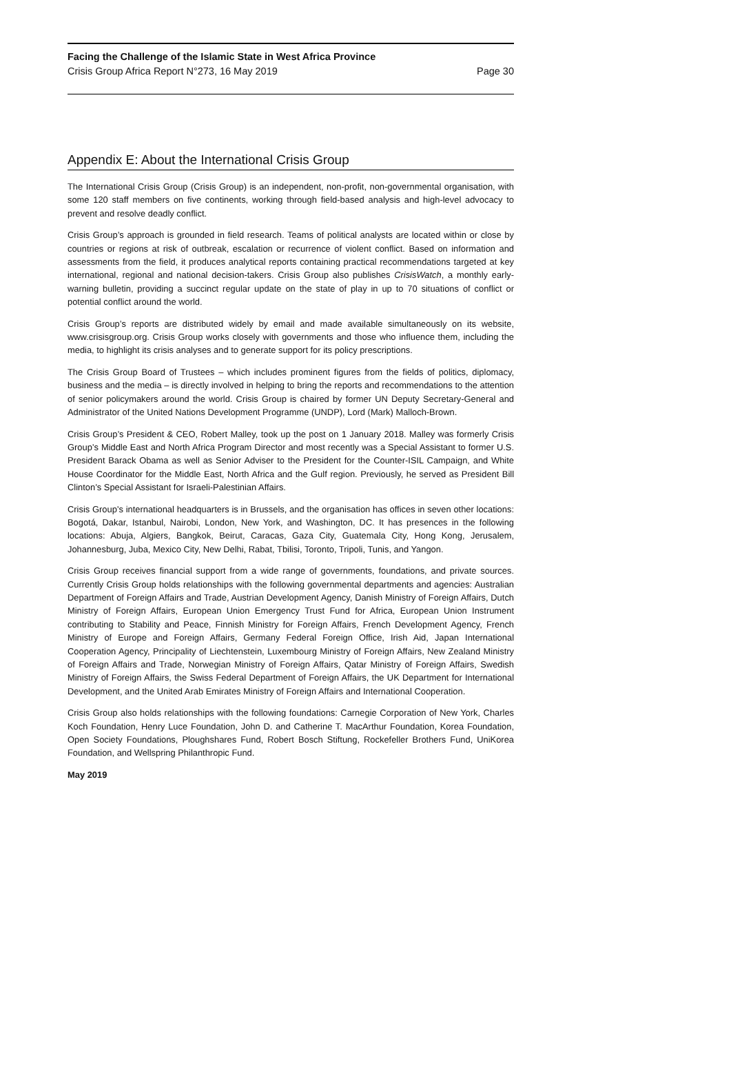Facing the Challenge of the Islamic State in West Africa Province
Crisis Group Africa Report N°273, 16 May 2019 Page 30
Appendix E: About the International Crisis Group
The International Crisis Group (Crisis Group) is an independent, non-profit, non-governmental organisation, with some 120 staff members on five continents, working through field-based analysis and high-level advocacy to prevent and resolve deadly conflict.
Crisis Group’s approach is grounded in field research. Teams of political analysts are located within or close by countries or regions at risk of outbreak, escalation or recurrence of violent conflict. Based on information and assessments from the field, it produces analytical reports containing practical recommendations targeted at key international, regional and national decision-takers. Crisis Group also publishes CrisisWatch, a monthly early-warning bulletin, providing a succinct regular update on the state of play in up to 70 situations of conflict or potential conflict around the world.
Crisis Group’s reports are distributed widely by email and made available simultaneously on its website, www.crisisgroup.org. Crisis Group works closely with governments and those who influence them, including the media, to highlight its crisis analyses and to generate support for its policy prescriptions.
The Crisis Group Board of Trustees – which includes prominent figures from the fields of politics, diplomacy, business and the media – is directly involved in helping to bring the reports and recommendations to the attention of senior policymakers around the world. Crisis Group is chaired by former UN Deputy Secretary-General and Administrator of the United Nations Development Programme (UNDP), Lord (Mark) Malloch-Brown.
Crisis Group’s President & CEO, Robert Malley, took up the post on 1 January 2018. Malley was formerly Crisis Group’s Middle East and North Africa Program Director and most recently was a Special Assistant to former U.S. President Barack Obama as well as Senior Adviser to the President for the Counter-ISIL Campaign, and White House Coordinator for the Middle East, North Africa and the Gulf region. Previously, he served as President Bill Clinton’s Special Assistant for Israeli-Palestinian Affairs.
Crisis Group’s international headquarters is in Brussels, and the organisation has offices in seven other locations: Bogotá, Dakar, Istanbul, Nairobi, London, New York, and Washington, DC. It has presences in the following locations: Abuja, Algiers, Bangkok, Beirut, Caracas, Gaza City, Guatemala City, Hong Kong, Jerusalem, Johannesburg, Juba, Mexico City, New Delhi, Rabat, Tbilisi, Toronto, Tripoli, Tunis, and Yangon.
Crisis Group receives financial support from a wide range of governments, foundations, and private sources. Currently Crisis Group holds relationships with the following governmental departments and agencies: Australian Department of Foreign Affairs and Trade, Austrian Development Agency, Danish Ministry of Foreign Affairs, Dutch Ministry of Foreign Affairs, European Union Emergency Trust Fund for Africa, European Union Instrument contributing to Stability and Peace, Finnish Ministry for Foreign Affairs, French Development Agency, French Ministry of Europe and Foreign Affairs, Germany Federal Foreign Office, Irish Aid, Japan International Cooperation Agency, Principality of Liechtenstein, Luxembourg Ministry of Foreign Affairs, New Zealand Ministry of Foreign Affairs and Trade, Norwegian Ministry of Foreign Affairs, Qatar Ministry of Foreign Affairs, Swedish Ministry of Foreign Affairs, the Swiss Federal Department of Foreign Affairs, the UK Department for International Development, and the United Arab Emirates Ministry of Foreign Affairs and International Cooperation.
Crisis Group also holds relationships with the following foundations: Carnegie Corporation of New York, Charles Koch Foundation, Henry Luce Foundation, John D. and Catherine T. MacArthur Foundation, Korea Foundation, Open Society Foundations, Ploughshares Fund, Robert Bosch Stiftung, Rockefeller Brothers Fund, UniKorea Foundation, and Wellspring Philanthropic Fund.
May 2019